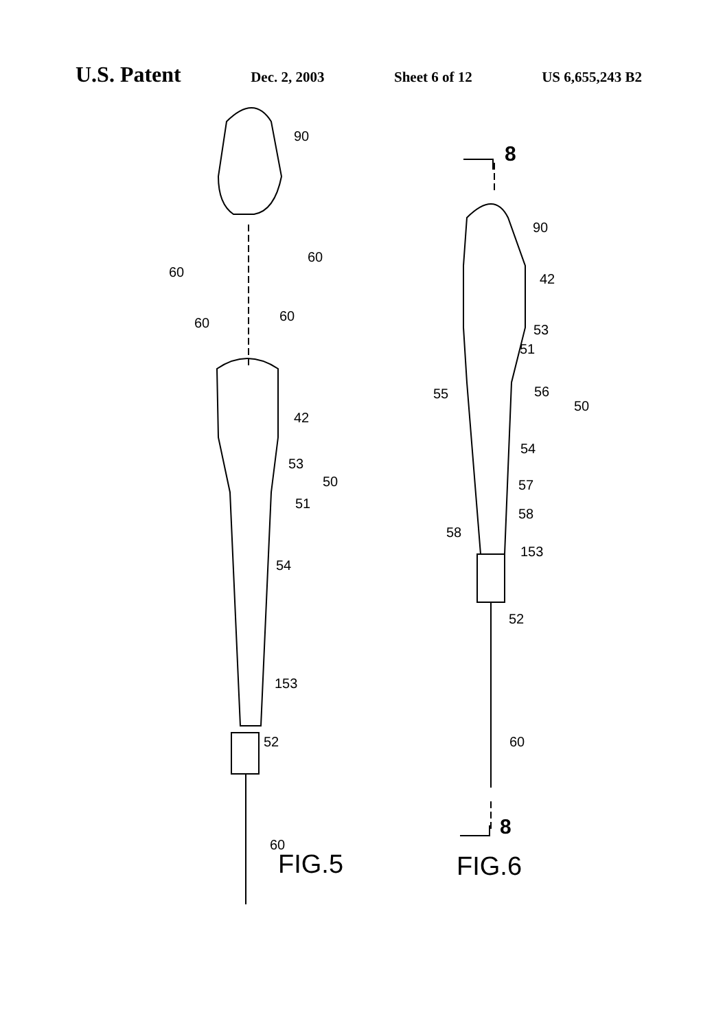U.S. Patent Dec. 2, 2003 Sheet 6 of 12 US 6,655,243 B2
90
60
60
60 60
42
53
50
51
54
153
52
60
FIG.5
8
90
42
53
51
55 56
50
54
57
58
58
153
52
60
8
FIG.6